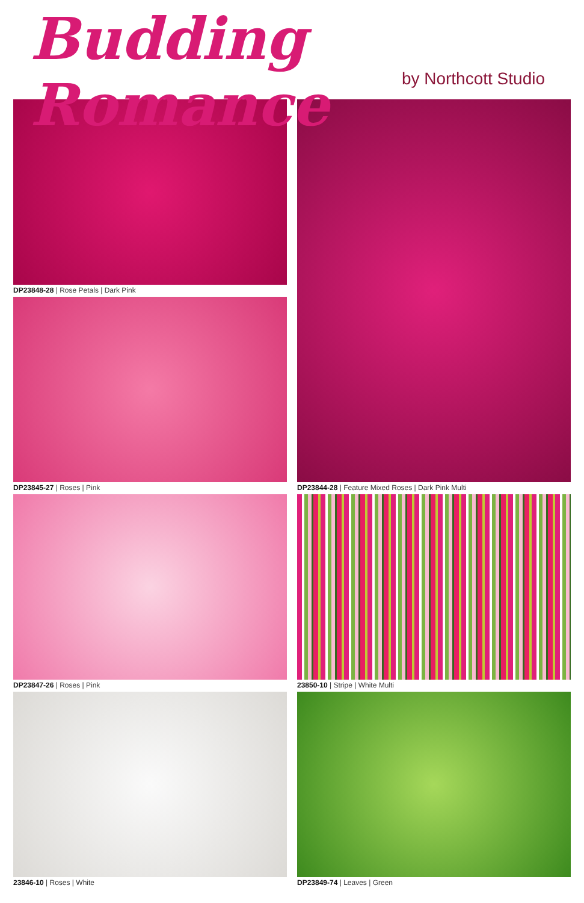Budding Romance
by Northcott Studio
DP23848-28 | Rose Petals | Dark Pink
DP23845-27 | Roses | Pink
DP23847-26 | Roses | Pink
23846-10 | Roses | White
DP23844-28 | Feature Mixed Roses | Dark Pink Multi
23850-10 | Stripe | White Multi
DP23849-74 | Leaves | Green